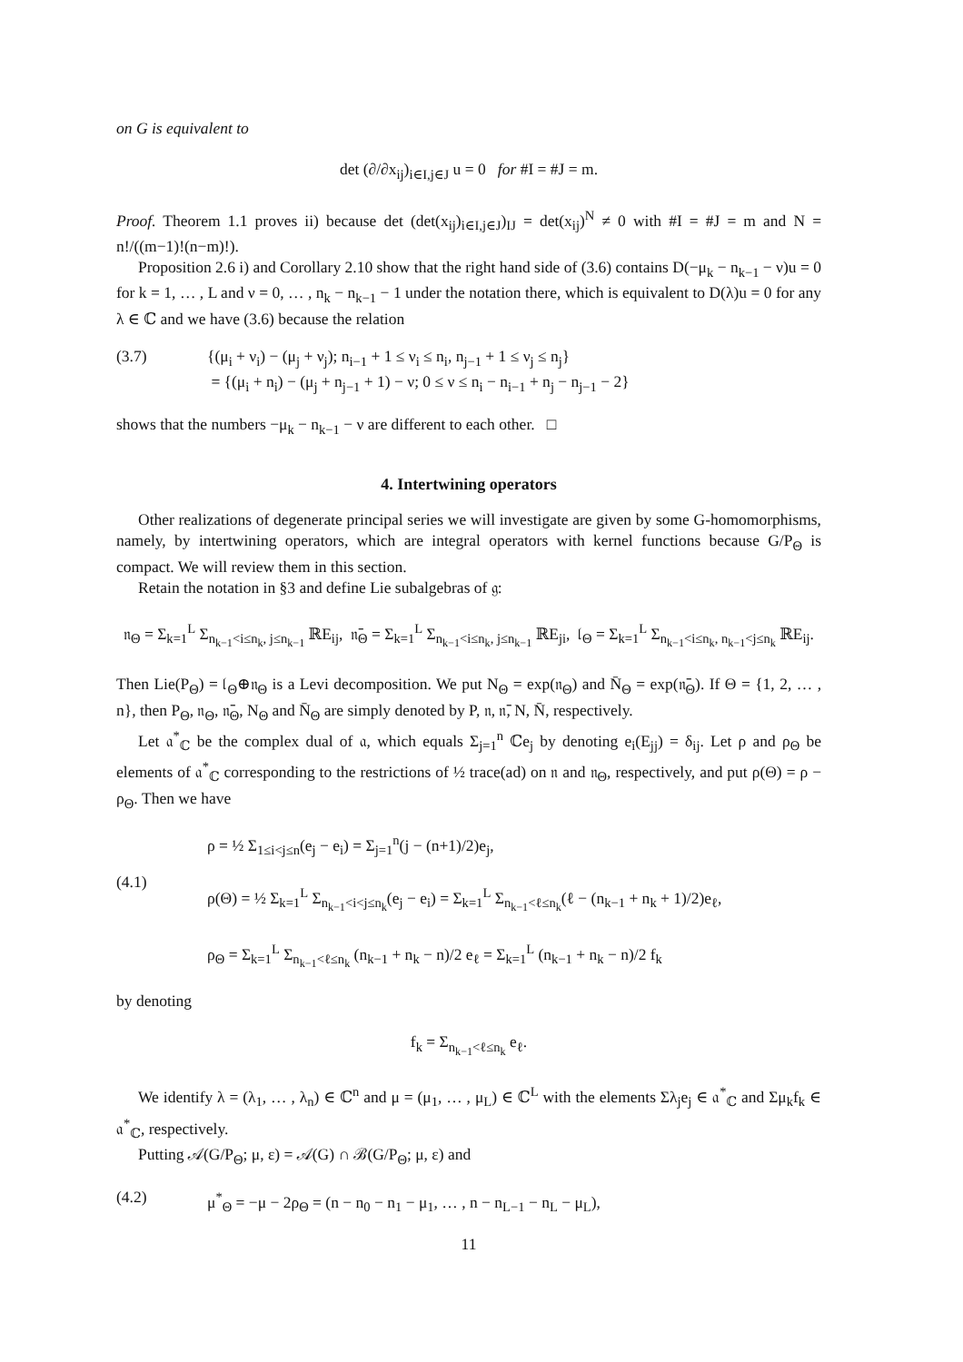on G is equivalent to
det (∂/∂x<sub>ij</sub>)<sub>i∈I,j∈J</sub> u = 0 for #I = #J = m.
Proof. Theorem 1.1 proves ii) because det (det(x<sub>ij</sub>)<sub>i∈I,j∈J</sub>)<sub>IJ</sub> = det(x<sub>ij</sub>)<sup>N</sup> ≠ 0 with #I = #J = m and N = n!/((m−1)!(n−m)!).
Proposition 2.6 i) and Corollary 2.10 show that the right hand side of (3.6) contains D(−μ<sub>k</sub> − n<sub>k−1</sub> − ν)u = 0 for k = 1, … , L and ν = 0, … , n<sub>k</sub> − n<sub>k−1</sub> − 1 under the notation there, which is equivalent to D(λ)u = 0 for any λ ∈ ℂ and we have (3.6) because the relation
(3.7) {(μ<sub>i</sub> + ν<sub>i</sub>) − (μ<sub>j</sub> + ν<sub>j</sub>); n<sub>i−1</sub> + 1 ≤ ν<sub>i</sub> ≤ n<sub>i</sub>, n<sub>j−1</sub> + 1 ≤ ν<sub>j</sub> ≤ n<sub>j</sub>}
= {(μ<sub>i</sub> + n<sub>i</sub>) − (μ<sub>j</sub> + n<sub>j−1</sub> + 1) − ν; 0 ≤ ν ≤ n<sub>i</sub> − n<sub>i−1</sub> + n<sub>j</sub> − n<sub>j−1</sub> − 2}
shows that the numbers −μ<sub>k</sub> − n<sub>k−1</sub> − ν are different to each other. □
4. Intertwining operators
Other realizations of degenerate principal series we will investigate are given by some G-homomorphisms, namely, by intertwining operators, which are integral operators with kernel functions because G/P<sub>Θ</sub> is compact. We will review them in this section.
Retain the notation in §3 and define Lie subalgebras of 𝔤:
𝔫<sub>Θ</sub> = Σ<sub>k=1</sub><sup>L</sup> Σ<sub>n<sub>k−1</sub><i≤n<sub>k</sub>, j≤n<sub>k−1</sub></sub> ℝE<sub>ij</sub>, 𝔫̄<sub>Θ</sub> = Σ<sub>k=1</sub><sup>L</sup> Σ<sub>n<sub>k−1</sub><i≤n<sub>k</sub>, j≤n<sub>k−1</sub></sub> ℝE<sub>ji</sub>, 𝔩<sub>Θ</sub> = Σ<sub>k=1</sub><sup>L</sup> Σ<sub>n<sub>k−1</sub><i≤n<sub>k</sub>, n<sub>k−1</sub><j≤n<sub>k</sub></sub> ℝE<sub>ij</sub>.
Then Lie(P<sub>Θ</sub>) = 𝔩<sub>Θ</sub>⊕𝔫<sub>Θ</sub> is a Levi decomposition. We put N<sub>Θ</sub> = exp(𝔫<sub>Θ</sub>) and N̄<sub>Θ</sub> = exp(𝔫̄<sub>Θ</sub>). If Θ = {1, 2, … , n}, then P<sub>Θ</sub>, 𝔫<sub>Θ</sub>, 𝔫̄<sub>Θ</sub>, N<sub>Θ</sub> and N̄<sub>Θ</sub> are simply denoted by P, 𝔫, 𝔫̄, N, N̄, respectively.
Let 𝔞<sup>*</sup><sub>ℂ</sub> be the complex dual of 𝔞, which equals Σ<sub>j=1</sub><sup>n</sup> ℂe<sub>j</sub> by denoting e<sub>i</sub>(E<sub>jj</sub>) = δ<sub>ij</sub>. Let ρ and ρ<sub>Θ</sub> be elements of 𝔞<sup>*</sup><sub>ℂ</sub> corresponding to the restrictions of ½ trace(ad) on 𝔫 and 𝔫<sub>Θ</sub>, respectively, and put ρ(Θ) = ρ − ρ<sub>Θ</sub>. Then we have
(4.1) ρ = ½ Σ<sub>1≤i<j≤n</sub>(e<sub>j</sub> − e<sub>i</sub>) = Σ<sub>j=1</sub><sup>n</sup>(j − (n+1)/2)e<sub>j</sub>,
ρ(Θ) = ½ Σ<sub>k=1</sub><sup>L</sup> Σ<sub>n<sub>k−1</sub><i<j≤n<sub>k</sub></sub>(e<sub>j</sub> − e<sub>i</sub>) = Σ<sub>k=1</sub><sup>L</sup> Σ<sub>n<sub>k−1</sub><ℓ≤n<sub>k</sub></sub>(ℓ − (n<sub>k−1</sub> + n<sub>k</sub> + 1)/2)e<sub>ℓ</sub>,
ρ<sub>Θ</sub> = Σ<sub>k=1</sub><sup>L</sup> Σ<sub>n<sub>k−1</sub><ℓ≤n<sub>k</sub></sub> (n<sub>k−1</sub> + n<sub>k</sub> − n)/2 e<sub>ℓ</sub> = Σ<sub>k=1</sub><sup>L</sup> (n<sub>k−1</sub> + n<sub>k</sub> − n)/2 f<sub>k</sub>
by denoting
f<sub>k</sub> = Σ<sub>n<sub>k−1</sub><ℓ≤n<sub>k</sub></sub> e<sub>ℓ</sub>.
We identify λ = (λ<sub>1</sub>, … , λ<sub>n</sub>) ∈ ℂ<sup>n</sup> and μ = (μ<sub>1</sub>, … , μ<sub>L</sub>) ∈ ℂ<sup>L</sup> with the elements Σλ<sub>j</sub>e<sub>j</sub> ∈ 𝔞<sup>*</sup><sub>ℂ</sub> and Σμ<sub>k</sub>f<sub>k</sub> ∈ 𝔞<sup>*</sup><sub>ℂ</sub>, respectively.
Putting 𝒜(G/P<sub>Θ</sub>; μ, ε) = 𝒜(G) ∩ ℬ(G/P<sub>Θ</sub>; μ, ε) and
(4.2) μ<sup>*</sup><sub>Θ</sub> = −μ − 2ρ<sub>Θ</sub> = (n − n<sub>0</sub> − n<sub>1</sub> − μ<sub>1</sub>, … , n − n<sub>L−1</sub> − n<sub>L</sub> − μ<sub>L</sub>),
11